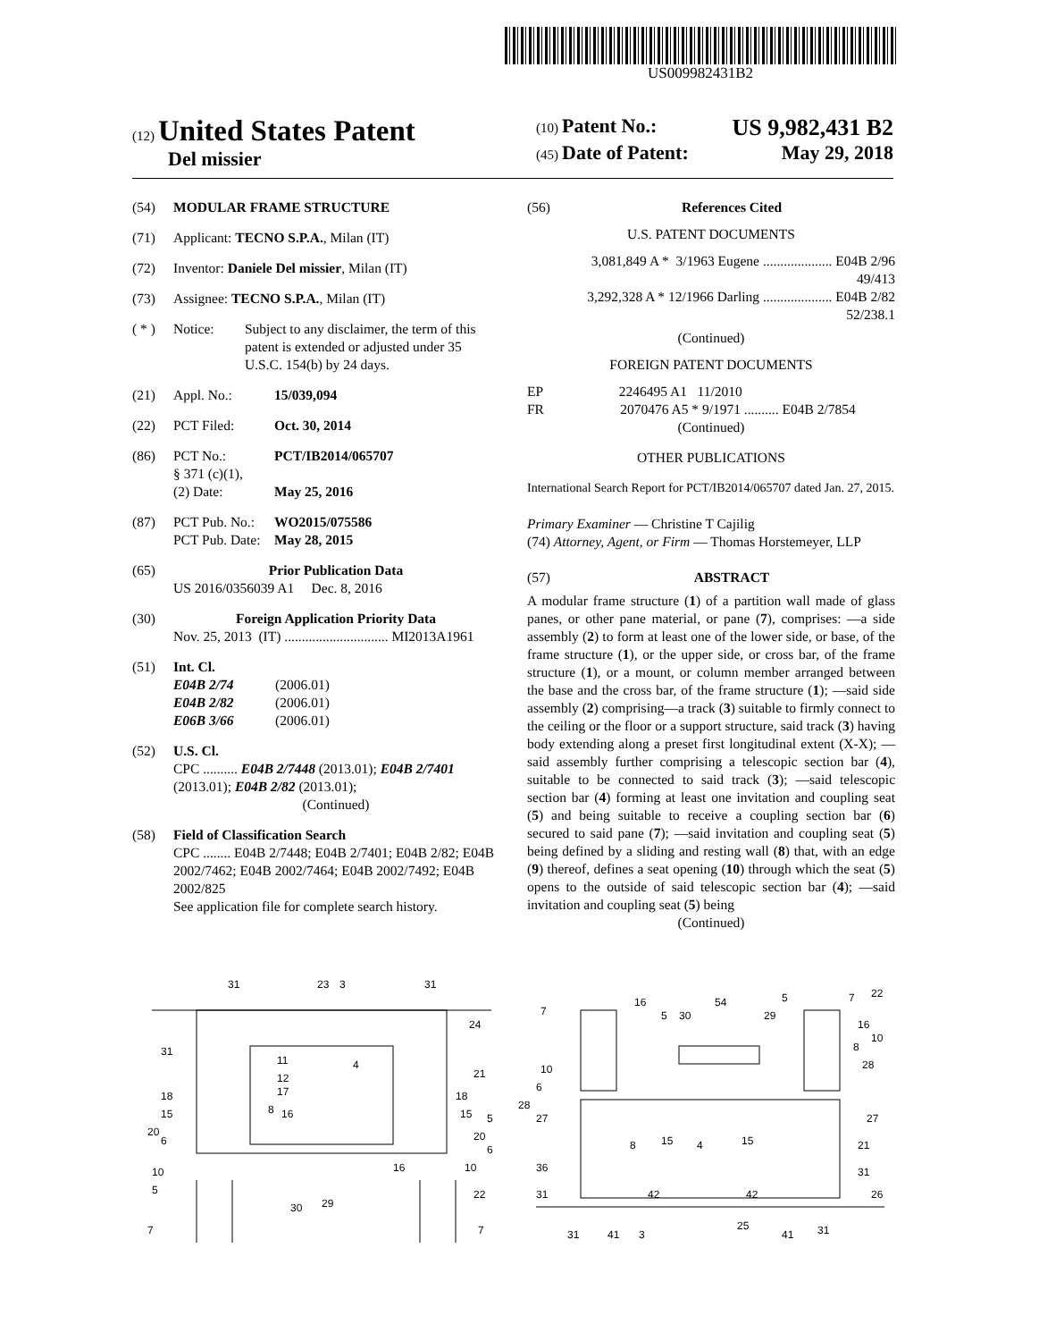US009982431B2
(12) United States Patent
Del missier
(10) Patent No.: US 9,982,431 B2
(45) Date of Patent: May 29, 2018
(54) MODULAR FRAME STRUCTURE
(71) Applicant: TECNO S.P.A., Milan (IT)
(72) Inventor: Daniele Del missier, Milan (IT)
(73) Assignee: TECNO S.P.A., Milan (IT)
( * ) Notice: Subject to any disclaimer, the term of this patent is extended or adjusted under 35 U.S.C. 154(b) by 24 days.
(21) Appl. No.: 15/039,094
(22) PCT Filed: Oct. 30, 2014
(86) PCT No.:
§ 371 (c)(1),
(2) Date: PCT/IB2014/065707
May 25, 2016
(87) PCT Pub. No.:
PCT Pub. Date: WO2015/075586
May 28, 2015
(65) Prior Publication Data
US 2016/0356039 A1 Dec. 8, 2016
(30) Foreign Application Priority Data
Nov. 25, 2013 (IT) .............................. MI2013A1961
(51) Int. Cl.
E04B 2/74 (2006.01)
E04B 2/82 (2006.01)
E06B 3/66 (2006.01)
(52) U.S. Cl.
CPC .......... E04B 2/7448 (2013.01); E04B 2/7401 (2013.01); E04B 2/82 (2013.01);
(Continued)
(58) Field of Classification Search
CPC ........ E04B 2/7448; E04B 2/7401; E04B 2/82; E04B 2002/7462; E04B 2002/7464; E04B 2002/7492; E04B 2002/825
See application file for complete search history.
(56) References Cited
U.S. PATENT DOCUMENTS
3,081,849 A * 3/1963 Eugene .................... E04B 2/96
49/413
3,292,328 A * 12/1966 Darling .................... E04B 2/82
52/238.1
(Continued)
FOREIGN PATENT DOCUMENTS
EP 2246495 A1 11/2010
FR 2070476 A5 * 9/1971 .......... E04B 2/7854
(Continued)
OTHER PUBLICATIONS
International Search Report for PCT/IB2014/065707 dated Jan. 27, 2015.
Primary Examiner — Christine T Cajilig
(74) Attorney, Agent, or Firm — Thomas Horstemeyer, LLP
(57) ABSTRACT
A modular frame structure (1) of a partition wall made of glass panes, or other pane material, or pane (7), comprises: —a side assembly (2) to form at least one of the lower side, or base, of the frame structure (1), or the upper side, or cross bar, of the frame structure (1), or a mount, or column member arranged between the base and the cross bar, of the frame structure (1); —said side assembly (2) comprising—a track (3) suitable to firmly connect to the ceiling or the floor or a support structure, said track (3) having body extending along a preset first longitudinal extent (X-X); —said assembly further comprising a telescopic section bar (4), suitable to be connected to said track (3); —said telescopic section bar (4) forming at least one invitation and coupling seat (5) and being suitable to receive a coupling section bar (6) secured to said pane (7); —said invitation and coupling seat (5) being defined by a sliding and resting wall (8) that, with an edge (9) thereof, defines a seat opening (10) through which the seat (5) opens to the outside of said telescopic section bar (4); —said invitation and coupling seat (5) being
(Continued)
31
23
3
31
31
24
4
21
18
11
12
17
8
16
15
20
6
10
5
18
15
5
20
6
16
10
30
29
22
7
7
7
16
5
30
54
29
5
7
22
10
6
28
27
8
15
4
15
16
10
8
28
27
21
36
31
42
42
31
26
31
41
3
25
41
31